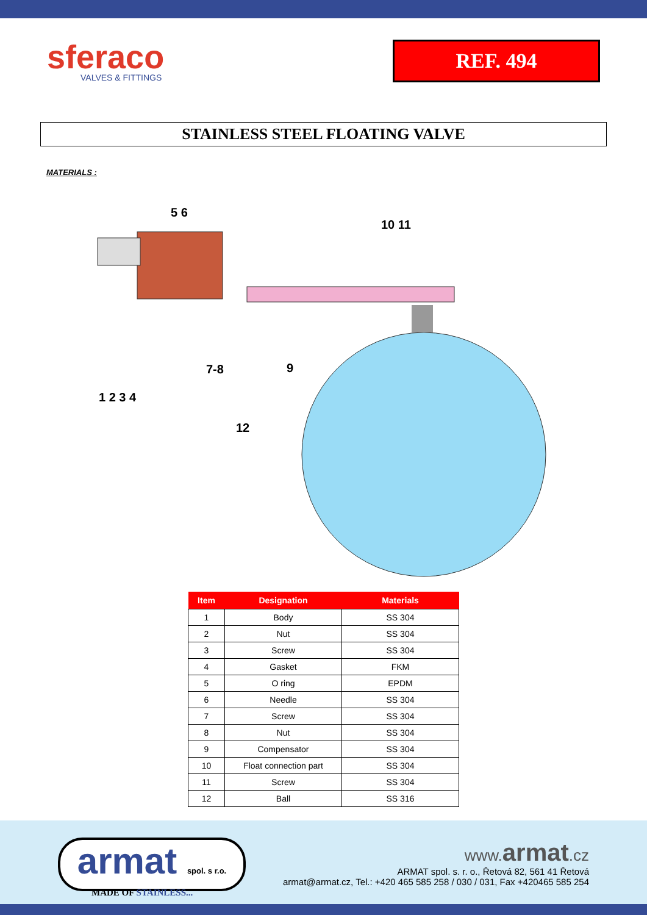sferaco
VALVES & FITTINGS
REF. 494
STAINLESS STEEL FLOATING VALVE
MATERIALS :
5 6
10 11
7-8
9
1 2 3 4
12
| Item | Designation | Materials |
| --- | --- | --- |
| 1 | Body | SS 304 |
| 2 | Nut | SS 304 |
| 3 | Screw | SS 304 |
| 4 | Gasket | FKM |
| 5 | O ring | EPDM |
| 6 | Needle | SS 304 |
| 7 | Screw | SS 304 |
| 8 | Nut | SS 304 |
| 9 | Compensator | SS 304 |
| 10 | Float connection part | SS 304 |
| 11 | Screw | SS 304 |
| 12 | Ball | SS 316 |
armat spol. s r.o.
MADE OF STAINLESS...
www. armat.cz
ARMAT spol. s. r. o., Řetová 82, 561 41 Řetová
armat@armat.cz, Tel.: +420 465 585 258 / 030 / 031, Fax +420465 585 254